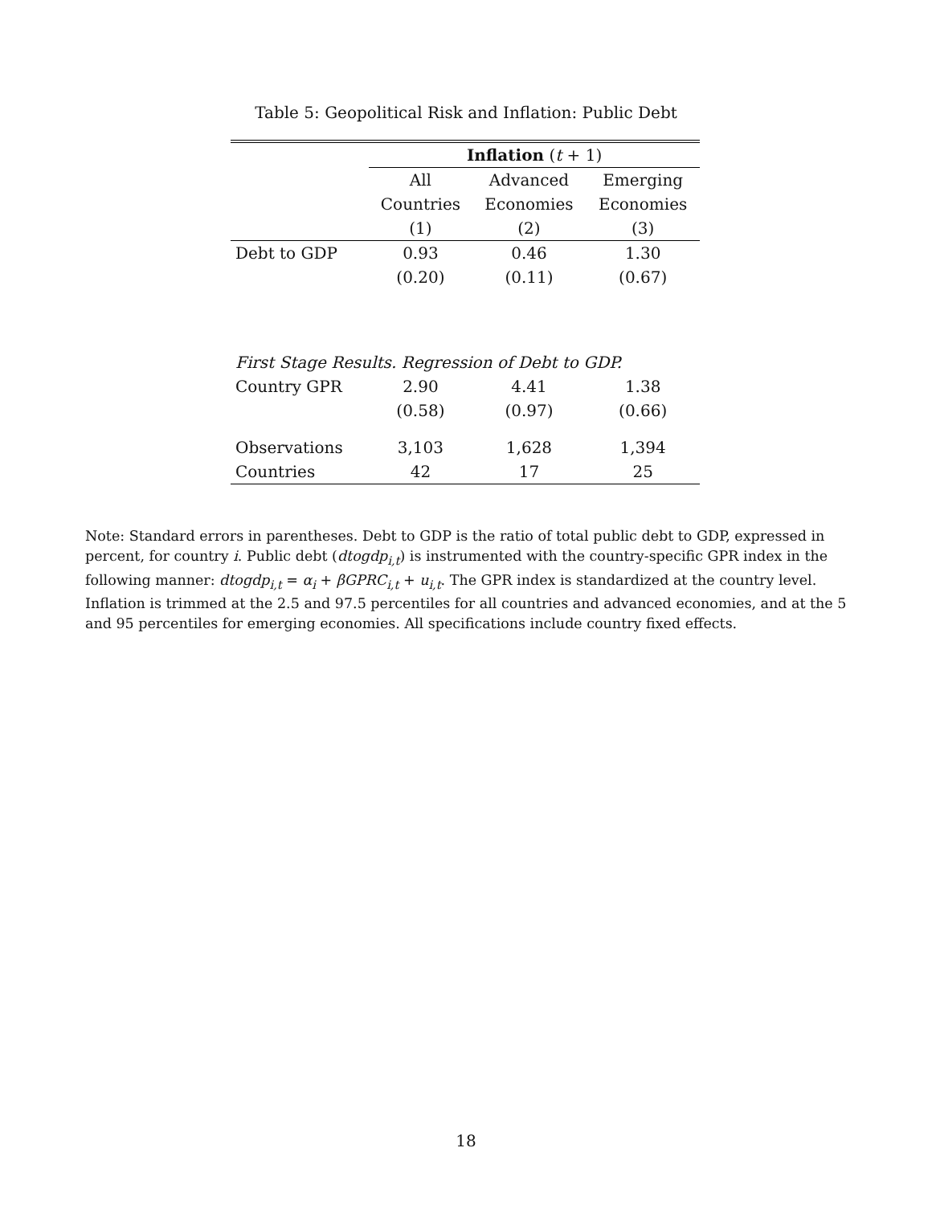Table 5: Geopolitical Risk and Inflation: Public Debt
| | Inflation ( t + 1) | | |
| --- | --- | --- | --- |
| | All | Advanced | Emerging |
| | Countries | Economies | Economies |
| | (1) | (2) | (3) |
| Debt to GDP | 0.93 | 0.46 | 1.30 |
| | (0.20) | (0.11) | (0.67) |
| First Stage Results. Regression of Debt to GDP. | | | |
| Country GPR | 2.90 | 4.41 | 1.38 |
| | (0.58) | (0.97) | (0.66) |
| Observations | 3,103 | 1,628 | 1,394 |
| Countries | 42 | 17 | 25 |
Note: Standard errors in parentheses. Debt to GDP is the ratio of total public debt to GDP, expressed in percent, for country i. Public debt (dtogdp<sub>i,t</sub>) is instrumented with the country-specific GPR index in the following manner: dtogdp<sub>i,t</sub> = α<sub>i</sub> + βGPRC<sub>i,t</sub> + u<sub>i,t</sub>. The GPR index is standardized at the country level. Inflation is trimmed at the 2.5 and 97.5 percentiles for all countries and advanced economies, and at the 5 and 95 percentiles for emerging economies. All specifications include country fixed effects.
18